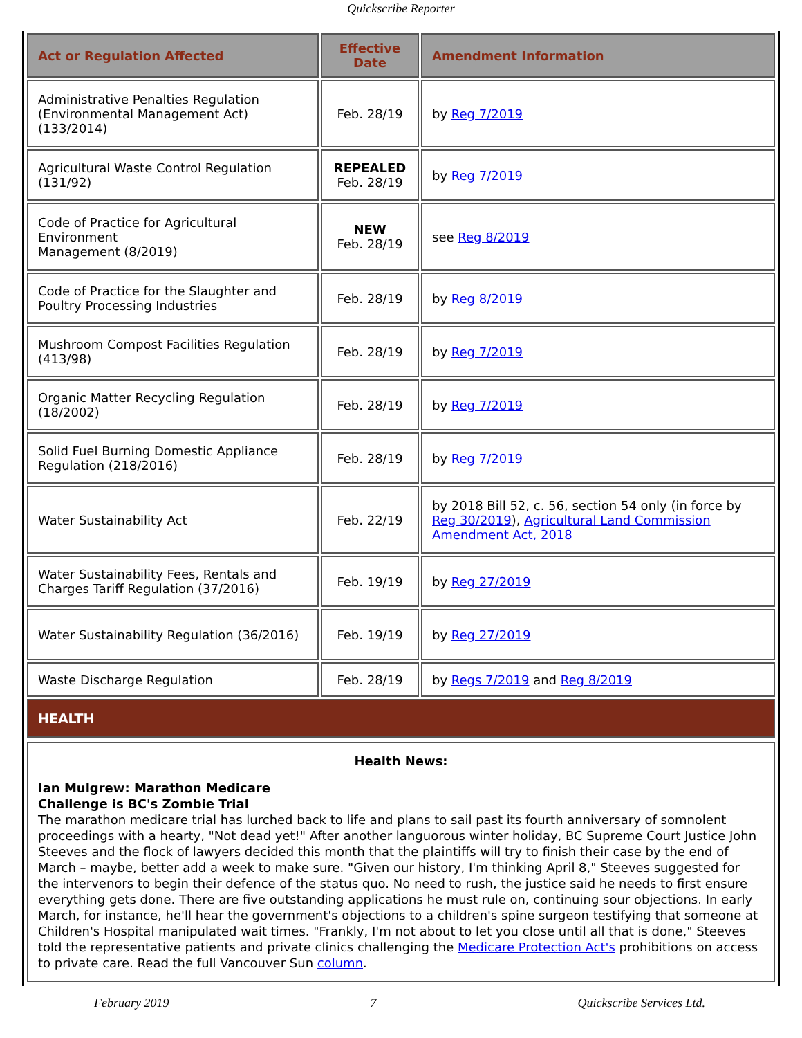Quickscribe Reporter
| Act or Regulation Affected | Effective Date | Amendment Information |
| --- | --- | --- |
| Administrative Penalties Regulation (Environmental Management Act) (133/2014) | Feb. 28/19 | by Reg 7/2019 |
| Agricultural Waste Control Regulation (131/92) | REPEALED Feb. 28/19 | by Reg 7/2019 |
| Code of Practice for Agricultural Environment Management (8/2019) | NEW Feb. 28/19 | see Reg 8/2019 |
| Code of Practice for the Slaughter and Poultry Processing Industries | Feb. 28/19 | by Reg 8/2019 |
| Mushroom Compost Facilities Regulation (413/98) | Feb. 28/19 | by Reg 7/2019 |
| Organic Matter Recycling Regulation (18/2002) | Feb. 28/19 | by Reg 7/2019 |
| Solid Fuel Burning Domestic Appliance Regulation (218/2016) | Feb. 28/19 | by Reg 7/2019 |
| Water Sustainability Act | Feb. 22/19 | by 2018 Bill 52, c. 56, section 54 only (in force by Reg 30/2019 ), Agricultural Land Commission Amendment Act, 2018 |
| Water Sustainability Fees, Rentals and Charges Tariff Regulation (37/2016) | Feb. 19/19 | by Reg 27/2019 |
| Water Sustainability Regulation (36/2016) | Feb. 19/19 | by Reg 27/2019 |
| Waste Discharge Regulation | Feb. 28/19 | by Regs 7/2019 and Reg 8/2019 |
| HEALTH | | |
Health News:
Ian Mulgrew: Marathon Medicare
Challenge is BC's Zombie Trial
The marathon medicare trial has lurched back to life and plans to sail past its fourth anniversary of somnolent proceedings with a hearty, "Not dead yet!" After another languorous winter holiday, BC Supreme Court Justice John Steeves and the flock of lawyers decided this month that the plaintiffs will try to finish their case by the end of March – maybe, better add a week to make sure. "Given our history, I'm thinking April 8," Steeves suggested for the intervenors to begin their defence of the status quo. No need to rush, the justice said he needs to first ensure everything gets done. There are five outstanding applications he must rule on, continuing sour objections. In early March, for instance, he'll hear the government's objections to a children's spine surgeon testifying that someone at Children's Hospital manipulated wait times. "Frankly, I'm not about to let you close until all that is done," Steeves told the representative patients and private clinics challenging the Medicare Protection Act's prohibitions on access to private care. Read the full Vancouver Sun column.
February 2019 7 Quickscribe Services Ltd.